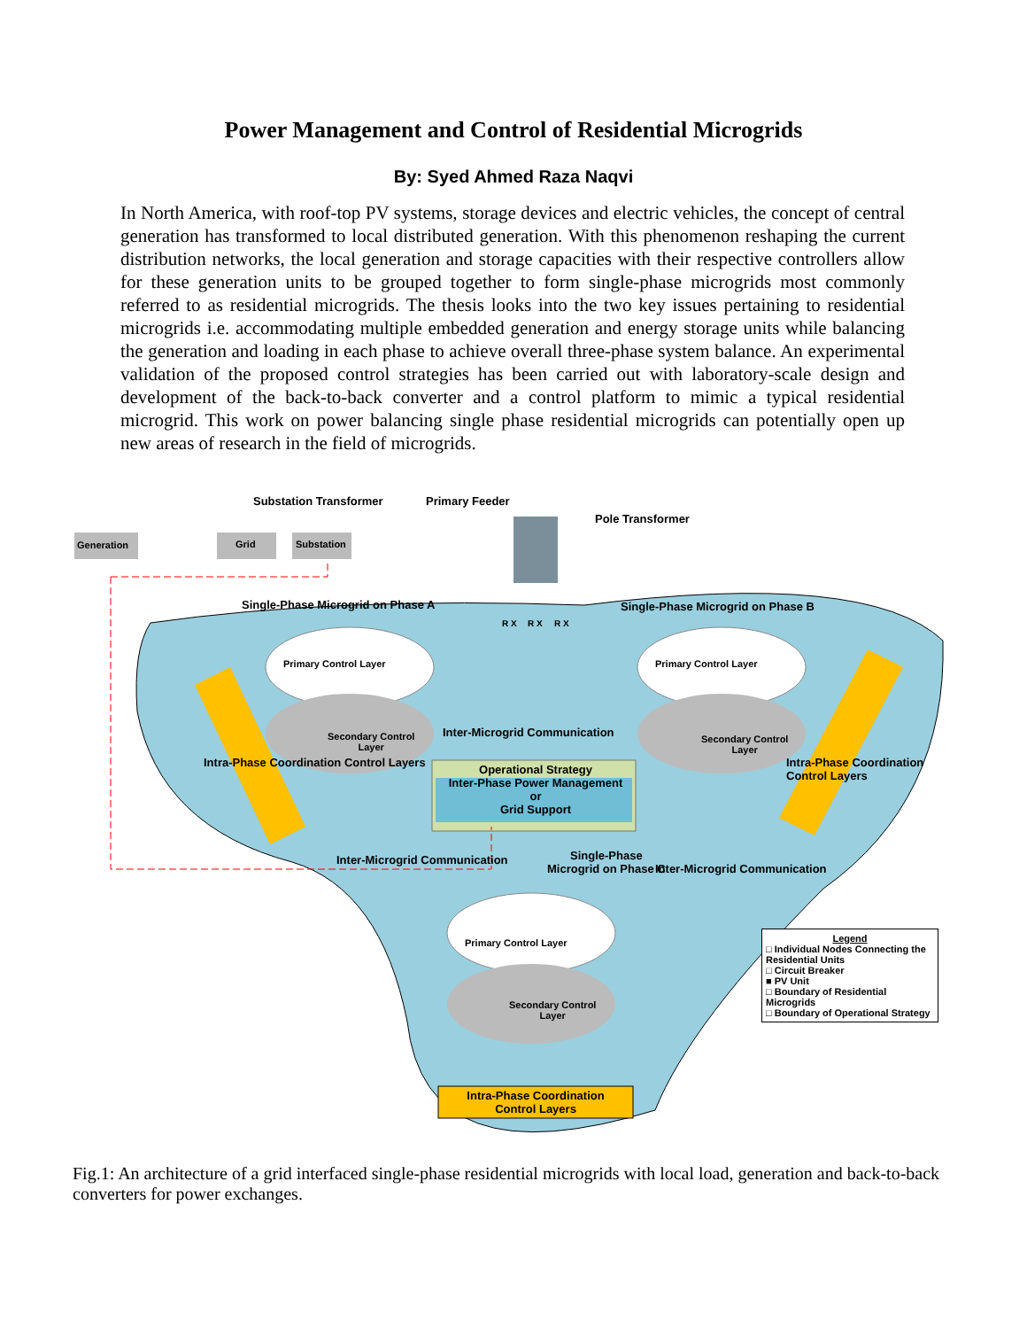Power Management and Control of Residential Microgrids
By: Syed Ahmed Raza Naqvi
In North America, with roof-top PV systems, storage devices and electric vehicles, the concept of central generation has transformed to local distributed generation. With this phenomenon reshaping the current distribution networks, the local generation and storage capacities with their respective controllers allow for these generation units to be grouped together to form single-phase microgrids most commonly referred to as residential microgrids. The thesis looks into the two key issues pertaining to residential microgrids i.e. accommodating multiple embedded generation and energy storage units while balancing the generation and loading in each phase to achieve overall three-phase system balance. An experimental validation of the proposed control strategies has been carried out with laboratory-scale design and development of the back-to-back converter and a control platform to mimic a typical residential microgrid. This work on power balancing single phase residential microgrids can potentially open up new areas of research in the field of microgrids.
Substation Transformer Primary Feeder
Pole Transformer
Generation Grid Substation
Single-Phase Microgrid on Phase A
Single-Phase Microgrid on Phase B
R X R X R X
Primary Control Layer Primary Control Layer
Secondary Control
Layer
Secondary Control
Layer
Inter-Microgrid Communication
Intra-Phase Coordination Control Layers
Intra-Phase Coordination Control Layers
Operational Strategy
Inter-Phase Power Management
or
Grid Support
Inter-Microgrid Communication
Inter-Microgrid Communication
Single-Phase
Microgrid on Phase C
Primary Control Layer
Secondary Control
Layer
Intra-Phase Coordination
Control Layers
Legend
□ Individual Nodes Connecting the Residential Units
□ Circuit Breaker
■ PV Unit
□ Boundary of Residential Microgrids
□ Boundary of Operational Strategy
Fig.1: An architecture of a grid interfaced single-phase residential microgrids with local load, generation and back-to-back converters for power exchanges.